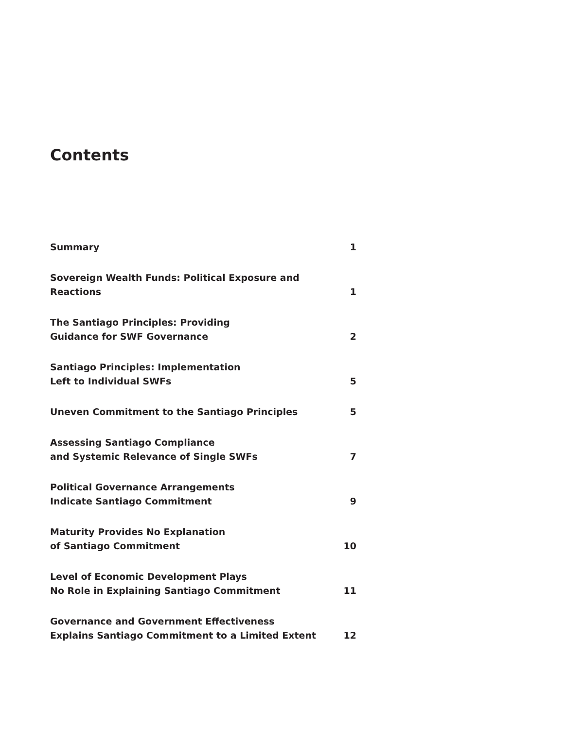Contents
| Summary | 1 |
| Sovereign Wealth Funds: Political Exposure and Reactions | 1 |
| The Santiago Principles: Providing Guidance for SWF Governance | 2 |
| Santiago Principles: Implementation Left to Individual SWFs | 5 |
| Uneven Commitment to the Santiago Principles | 5 |
| Assessing Santiago Compliance and Systemic Relevance of Single SWFs | 7 |
| Political Governance Arrangements Indicate Santiago Commitment | 9 |
| Maturity Provides No Explanation of Santiago Commitment | 10 |
| Level of Economic Development Plays No Role in Explaining Santiago Commitment | 11 |
| Governance and Government Effectiveness Explains Santiago Commitment to a Limited Extent | 12 |